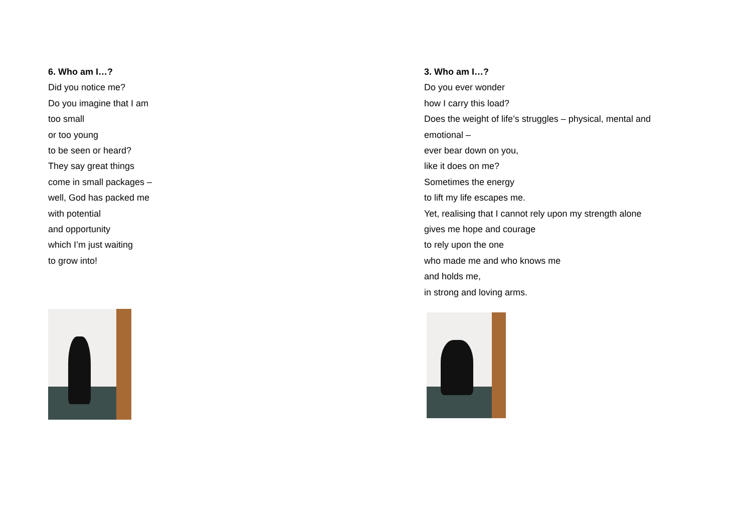6. Who am I…?
Did you notice me?
Do you imagine that I am
too small
or too young
to be seen or heard?
They say great things
come in small packages –
well, God has packed me
with potential
and opportunity
which I’m just waiting
to grow into!
3. Who am I…?
Do you ever wonder
how I carry this load?
Does the weight of life’s struggles – physical, mental and
emotional –
ever bear down on you,
like it does on me?
Sometimes the energy
to lift my life escapes me.
Yet, realising that I cannot rely upon my strength alone
gives me hope and courage
to rely upon the one
who made me and who knows me
and holds me,
in strong and loving arms.